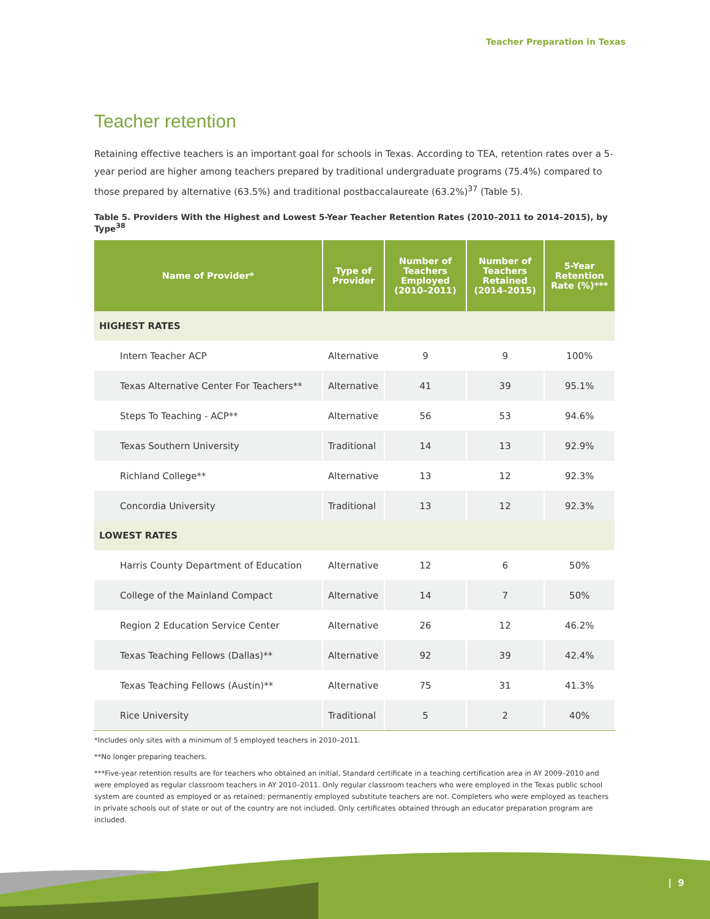Teacher Preparation in Texas
Teacher retention
Retaining effective teachers is an important goal for schools in Texas. According to TEA, retention rates over a 5-year period are higher among teachers prepared by traditional undergraduate programs (75.4%) compared to those prepared by alternative (63.5%) and traditional postbaccalaureate (63.2%)<sup>37</sup> (Table 5).
Table 5. Providers With the Highest and Lowest 5-Year Teacher Retention Rates (2010–2011 to 2014–2015), by Type<sup>38</sup>
| Name of Provider* | Type of Provider | Number of Teachers Employed (2010–2011) | Number of Teachers Retained (2014–2015) | 5-Year Retention Rate (%)*** |
| --- | --- | --- | --- | --- |
| HIGHEST RATES | | | | |
| Intern Teacher ACP | Alternative | 9 | 9 | 100% |
| Texas Alternative Center For Teachers** | Alternative | 41 | 39 | 95.1% |
| Steps To Teaching - ACP** | Alternative | 56 | 53 | 94.6% |
| Texas Southern University | Traditional | 14 | 13 | 92.9% |
| Richland College** | Alternative | 13 | 12 | 92.3% |
| Concordia University | Traditional | 13 | 12 | 92.3% |
| LOWEST RATES | | | | |
| Harris County Department of Education | Alternative | 12 | 6 | 50% |
| College of the Mainland Compact | Alternative | 14 | 7 | 50% |
| Region 2 Education Service Center | Alternative | 26 | 12 | 46.2% |
| Texas Teaching Fellows (Dallas)** | Alternative | 92 | 39 | 42.4% |
| Texas Teaching Fellows (Austin)** | Alternative | 75 | 31 | 41.3% |
| Rice University | Traditional | 5 | 2 | 40% |
*Includes only sites with a minimum of 5 employed teachers in 2010–2011.
**No longer preparing teachers.
***Five-year retention results are for teachers who obtained an initial, Standard certificate in a teaching certification area in AY 2009–2010 and were employed as regular classroom teachers in AY 2010–2011. Only regular classroom teachers who were employed in the Texas public school system are counted as employed or as retained; permanently employed substitute teachers are not. Completers who were employed as teachers in private schools out of state or out of the country are not included. Only certificates obtained through an educator preparation program are included.
| 9